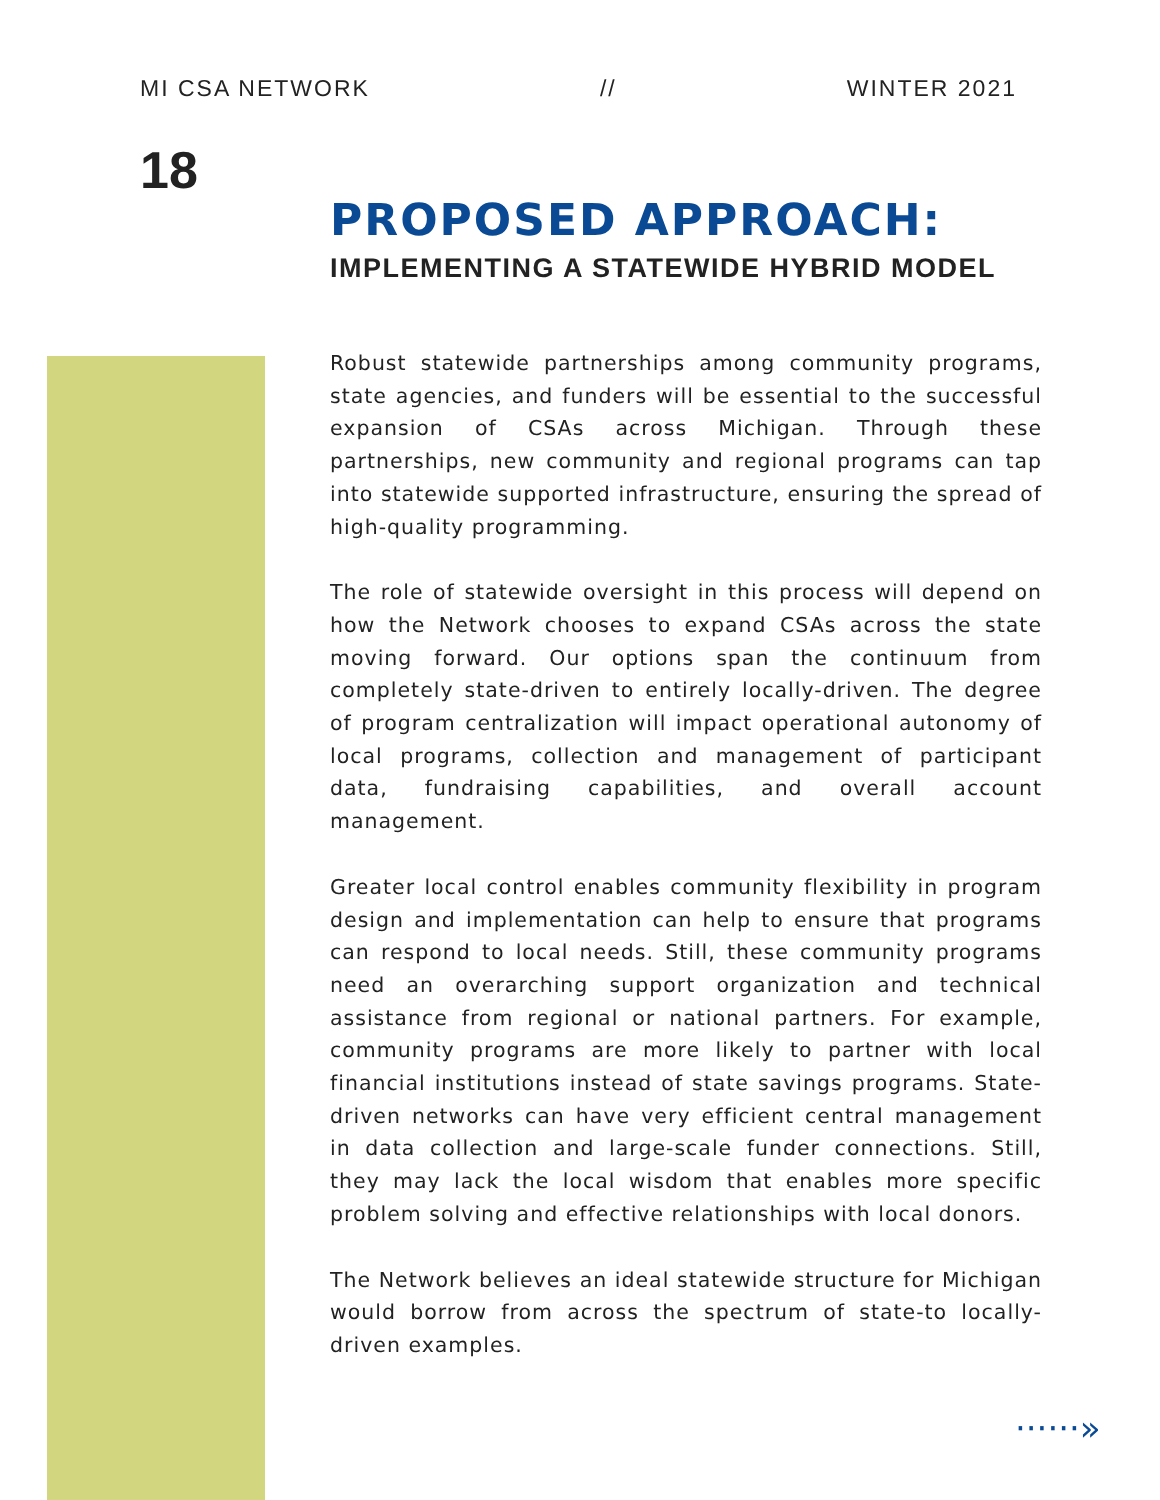MI CSA NETWORK // WINTER 2021
18
PROPOSED APPROACH:
IMPLEMENTING A STATEWIDE HYBRID MODEL
Robust statewide partnerships among community programs, state agencies, and funders will be essential to the successful expansion of CSAs across Michigan. Through these partnerships, new community and regional programs can tap into statewide supported infrastructure, ensuring the spread of high-quality programming.
The role of statewide oversight in this process will depend on how the Network chooses to expand CSAs across the state moving forward. Our options span the continuum from completely state-driven to entirely locally-driven. The degree of program centralization will impact operational autonomy of local programs, collection and management of participant data, fundraising capabilities, and overall account management.
Greater local control enables community flexibility in program design and implementation can help to ensure that programs can respond to local needs. Still, these community programs need an overarching support organization and technical assistance from regional or national partners. For example, community programs are more likely to partner with local financial institutions instead of state savings programs. State-driven networks can have very efficient central management in data collection and large-scale funder connections. Still, they may lack the local wisdom that enables more specific problem solving and effective relationships with local donors.
The Network believes an ideal statewide structure for Michigan would borrow from across the spectrum of state-to locally-driven examples.
······»